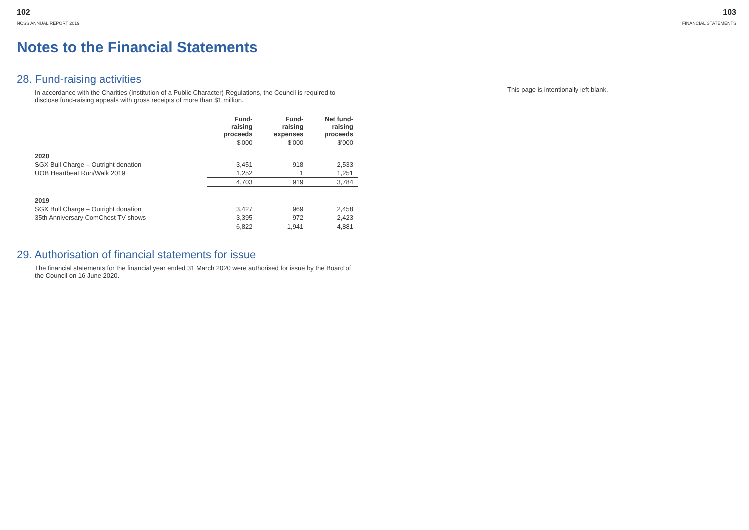102
NCSS ANNUAL REPORT 2019
Notes to the Financial Statements
28. Fund-raising activities
In accordance with the Charities (Institution of a Public Character) Regulations, the Council is required to disclose fund-raising appeals with gross receipts of more than $1 million.
| | Fund- raising proceeds | Fund- raising expenses | Net fund- raising proceeds |
| --- | --- | --- | --- |
| | $'000 | $'000 | $'000 |
| 2020 | | | |
| SGX Bull Charge – Outright donation | 3,451 | 918 | 2,533 |
| UOB Heartbeat Run/Walk 2019 | 1,252 | 1 | 1,251 |
| | 4,703 | 919 | 3,784 |
| 2019 | | | |
| SGX Bull Charge – Outright donation | 3,427 | 969 | 2,458 |
| 35th Anniversary ComChest TV shows | 3,395 | 972 | 2,423 |
| | 6,822 | 1,941 | 4,881 |
29. Authorisation of financial statements for issue
The financial statements for the financial year ended 31 March 2020 were authorised for issue by the Board of the Council on 16 June 2020.
103
FINANCIAL STATEMENTS
This page is intentionally left blank.